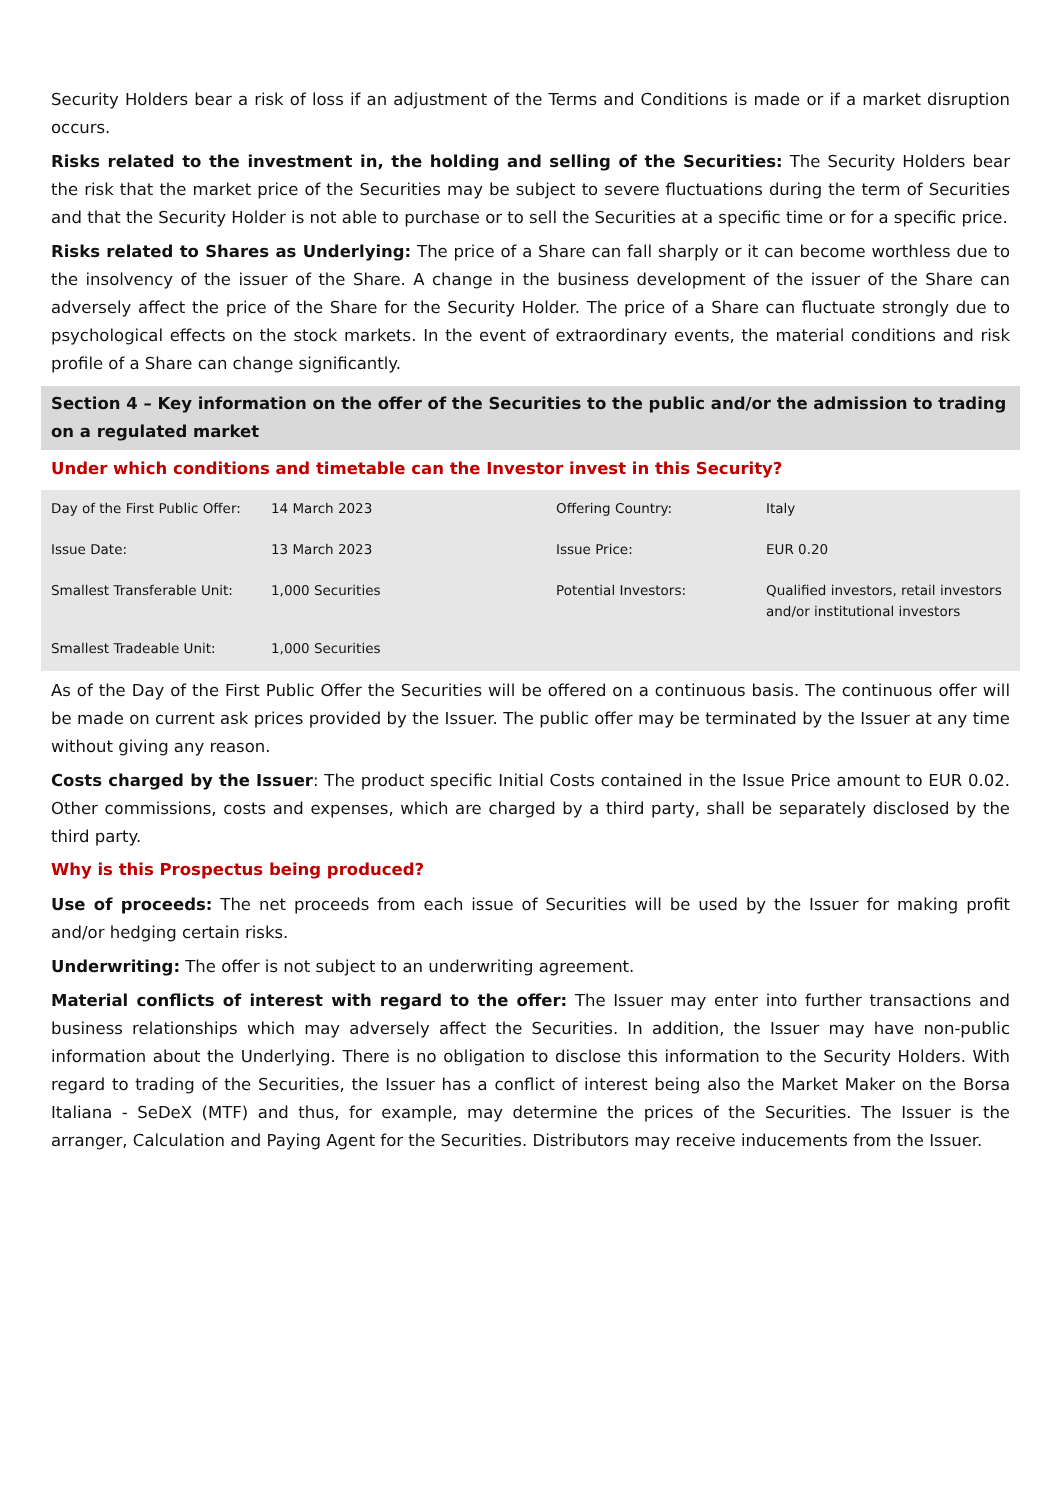Security Holders bear a risk of loss if an adjustment of the Terms and Conditions is made or if a market disruption occurs.
Risks related to the investment in, the holding and selling of the Securities: The Security Holders bear the risk that the market price of the Securities may be subject to severe fluctuations during the term of Securities and that the Security Holder is not able to purchase or to sell the Securities at a specific time or for a specific price.
Risks related to Shares as Underlying: The price of a Share can fall sharply or it can become worthless due to the insolvency of the issuer of the Share. A change in the business development of the issuer of the Share can adversely affect the price of the Share for the Security Holder. The price of a Share can fluctuate strongly due to psychological effects on the stock markets. In the event of extraordinary events, the material conditions and risk profile of a Share can change significantly.
Section 4 – Key information on the offer of the Securities to the public and/or the admission to trading on a regulated market
Under which conditions and timetable can the Investor invest in this Security?
| Day of the First Public Offer: | 14 March 2023 | Offering Country: | Italy |
| Issue Date: | 13 March 2023 | Issue Price: | EUR 0.20 |
| Smallest Transferable Unit: | 1,000 Securities | Potential Investors: | Qualified investors, retail investors and/or institutional investors |
| Smallest Tradeable Unit: | 1,000 Securities | | |
As of the Day of the First Public Offer the Securities will be offered on a continuous basis. The continuous offer will be made on current ask prices provided by the Issuer. The public offer may be terminated by the Issuer at any time without giving any reason.
Costs charged by the Issuer: The product specific Initial Costs contained in the Issue Price amount to EUR 0.02. Other commissions, costs and expenses, which are charged by a third party, shall be separately disclosed by the third party.
Why is this Prospectus being produced?
Use of proceeds: The net proceeds from each issue of Securities will be used by the Issuer for making profit and/or hedging certain risks.
Underwriting: The offer is not subject to an underwriting agreement.
Material conflicts of interest with regard to the offer: The Issuer may enter into further transactions and business relationships which may adversely affect the Securities. In addition, the Issuer may have non-public information about the Underlying. There is no obligation to disclose this information to the Security Holders. With regard to trading of the Securities, the Issuer has a conflict of interest being also the Market Maker on the Borsa Italiana - SeDeX (MTF) and thus, for example, may determine the prices of the Securities. The Issuer is the arranger, Calculation and Paying Agent for the Securities. Distributors may receive inducements from the Issuer.